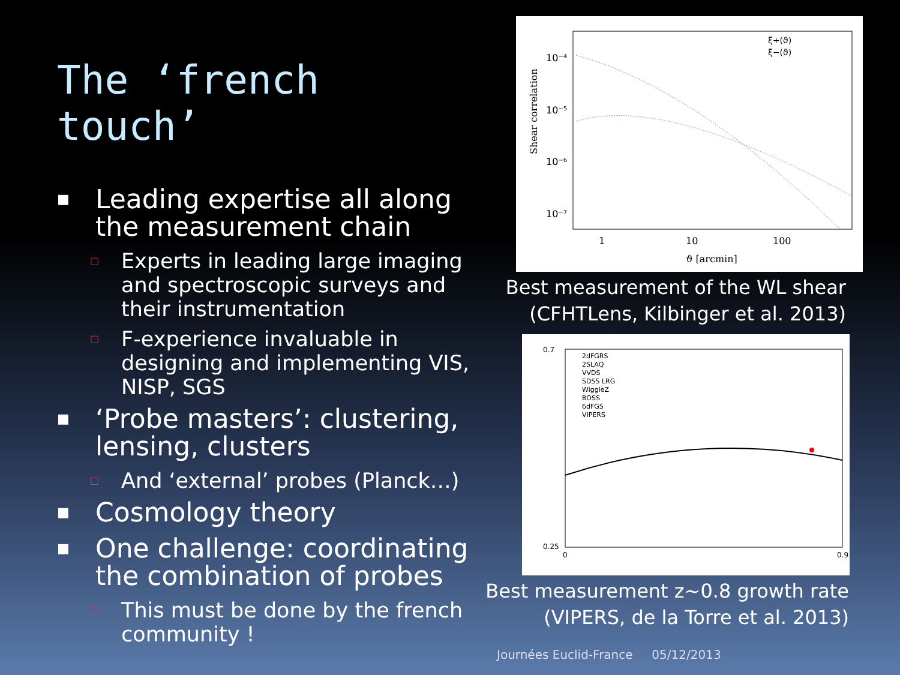The ‘french touch’
■ Leading expertise all along the measurement chain
□ Experts in leading large imaging and spectroscopic surveys and their instrumentation
□ F-experience invaluable in designing and implementing VIS, NISP, SGS
■ ‘Probe masters’: clustering, lensing, clusters
□ And ‘external’ probes (Planck…)
■ Cosmology theory
■ One challenge: coordinating the combination of probes
□ This must be done by the french community !
Shear correlation
10⁻⁴
10⁻⁵
10⁻⁶
10⁻⁷
1
10
100
ϑ [arcmin]
ξ+(ϑ)
ξ−(ϑ)
Best measurement of the WL shear
(CFHTLens, Kilbinger et al. 2013)
0.7
0.25
2dFGRS
2SLAQ
VVDS
SDSS LRG
WiggleZ
BOSS
6dFGS
VIPERS
0
0.9
Best measurement z~0.8 growth rate
(VIPERS, de la Torre et al. 2013)
Journées Euclid-France 05/12/2013